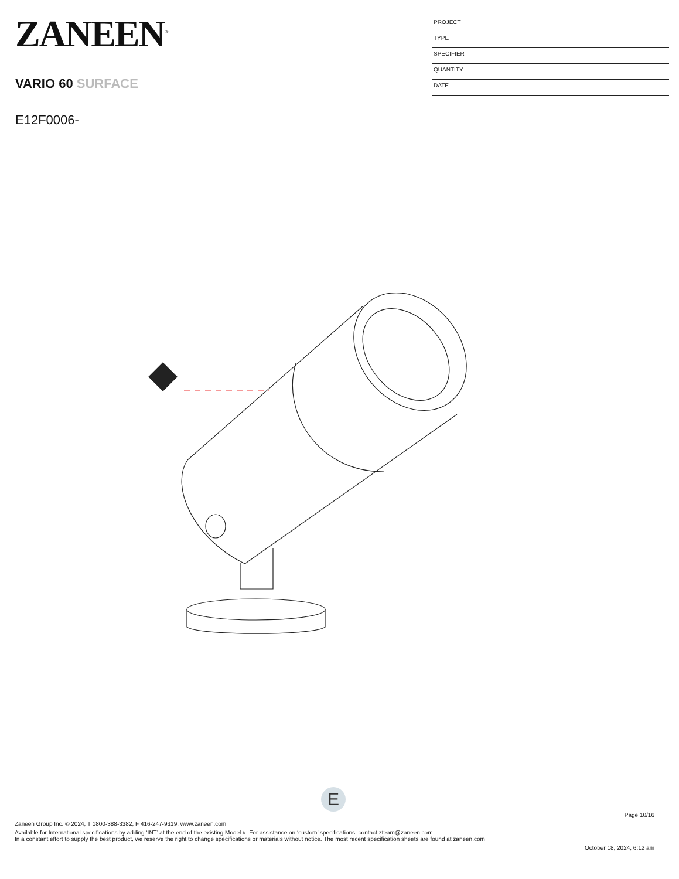ZANEEN<sup>®</sup>
VARIO 60 SURFACE
E12F0006-
PROJECT
TYPE
SPECIFIER
QUANTITY
DATE
E
Page 10/16
Zaneen Group Inc. © 2024, T 1800-388-3382, F 416-247-9319, www.zaneen.com
Available for International specifications by adding ‘INT’ at the end of the existing Model #. For assistance on ‘custom’ specifications, contact zteam@zaneen.com.
In a constant effort to supply the best product, we reserve the right to change specifications or materials without notice. The most recent specification sheets are found at zaneen.com
October 18, 2024, 6:12 am